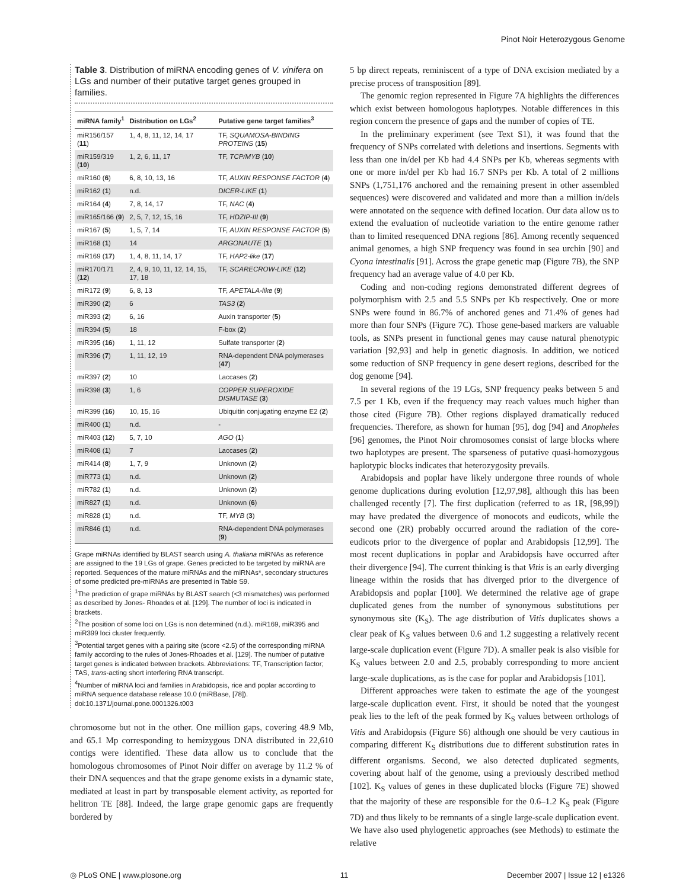Pinot Noir Heterozygous Genome
Table 3. Distribution of miRNA encoding genes of V. vinifera on LGs and number of their putative target genes grouped in families.
| miRNA family<sup>1</sup> | Distribution on LGs<sup>2</sup> | Putative gene target families<sup>3</sup> |
| --- | --- | --- |
| miR156/157 ( 11 ) | 1, 4, 8, 11, 12, 14, 17 | TF, SQUAMOSA-BINDING PROTEINS ( 15 ) |
| miR159/319 ( 10 ) | 1, 2, 6, 11, 17 | TF, TCP/MYB ( 10 ) |
| miR160 ( 6 ) | 6, 8, 10, 13, 16 | TF, AUXIN RESPONSE FACTOR ( 4 ) |
| miR162 ( 1 ) | n.d. | DICER-LIKE ( 1 ) |
| miR164 ( 4 ) | 7, 8, 14, 17 | TF, NAC ( 4 ) |
| miR165/166 ( 9 ) | 2, 5, 7, 12, 15, 16 | TF, HDZIP-III ( 9 ) |
| miR167 ( 5 ) | 1, 5, 7, 14 | TF, AUXIN RESPONSE FACTOR ( 5 ) |
| miR168 ( 1 ) | 14 | ARGONAUTE ( 1 ) |
| miR169 ( 17 ) | 1, 4, 8, 11, 14, 17 | TF, HAP2-like ( 17 ) |
| miR170/171 ( 12 ) | 2, 4, 9, 10, 11, 12, 14, 15, 17, 18 | TF, SCARECROW-LIKE ( 12 ) |
| miR172 ( 9 ) | 6, 8, 13 | TF, APETALA-like ( 9 ) |
| miR390 ( 2 ) | 6 | TAS3 ( 2 ) |
| miR393 ( 2 ) | 6, 16 | Auxin transporter ( 5 ) |
| miR394 ( 5 ) | 18 | F-box ( 2 ) |
| miR395 ( 16 ) | 1, 11, 12 | Sulfate transporter ( 2 ) |
| miR396 ( 7 ) | 1, 11, 12, 19 | RNA-dependent DNA polymerases ( 47 ) |
| miR397 ( 2 ) | 10 | Laccases ( 2 ) |
| miR398 ( 3 ) | 1, 6 | COPPER SUPEROXIDE DISMUTASE ( 3 ) |
| miR399 ( 16 ) | 10, 15, 16 | Ubiquitin conjugating enzyme E2 ( 2 ) |
| miR400 ( 1 ) | n.d. | - |
| miR403 ( 12 ) | 5, 7, 10 | AGO ( 1 ) |
| miR408 ( 1 ) | 7 | Laccases ( 2 ) |
| miR414 ( 8 ) | 1, 7, 9 | Unknown ( 2 ) |
| miR773 ( 1 ) | n.d. | Unknown ( 2 ) |
| miR782 ( 1 ) | n.d. | Unknown ( 2 ) |
| miR827 ( 1 ) | n.d. | Unknown ( 6 ) |
| miR828 ( 1 ) | n.d. | TF, MYB ( 3 ) |
| miR846 ( 1 ) | n.d. | RNA-dependent DNA polymerases ( 9 ) |
Grape miRNAs identified by BLAST search using A. thaliana miRNAs as reference are assigned to the 19 LGs of grape. Genes predicted to be targeted by miRNA are reported. Sequences of the mature miRNAs and the miRNAs*, secondary structures of some predicted pre-miRNAs are presented in Table S9.
<sup>1</sup> The prediction of grape miRNAs by BLAST search (<3 mismatches) was performed as described by Jones- Rhoades et al. [129]. The number of loci is indicated in brackets.
<sup>2</sup> The position of some loci on LGs is non determined (n.d.). miR169, miR395 and miR399 loci cluster frequently.
<sup>3</sup> Potential target genes with a pairing site (score <2.5) of the corresponding miRNA family according to the rules of Jones-Rhoades et al. [129]. The number of putative target genes is indicated between brackets. Abbreviations: TF, Transcription factor; TAS, trans-acting short interfering RNA transcript.
<sup>4</sup> Number of miRNA loci and families in Arabidopsis, rice and poplar according to miRNA sequence database release 10.0 (miRBase, [78]).
doi:10.1371/journal.pone.0001326.t003
chromosome but not in the other. One million gaps, covering 48.9 Mb, and 65.1 Mp corresponding to hemizygous DNA distributed in 22,610 contigs were identified. These data allow us to conclude that the homologous chromosomes of Pinot Noir differ on average by 11.2 % of their DNA sequences and that the grape genome exists in a dynamic state, mediated at least in part by transposable element activity, as reported for helitron TE [88]. Indeed, the large grape genomic gaps are frequently bordered by
5 bp direct repeats, reminiscent of a type of DNA excision mediated by a precise process of transposition [89].
The genomic region represented in Figure 7A highlights the differences which exist between homologous haplotypes. Notable differences in this region concern the presence of gaps and the number of copies of TE.
In the preliminary experiment (see Text S1), it was found that the frequency of SNPs correlated with deletions and insertions. Segments with less than one in/del per Kb had 4.4 SNPs per Kb, whereas segments with one or more in/del per Kb had 16.7 SNPs per Kb. A total of 2 millions SNPs (1,751,176 anchored and the remaining present in other assembled sequences) were discovered and validated and more than a million in/dels were annotated on the sequence with defined location. Our data allow us to extend the evaluation of nucleotide variation to the entire genome rather than to limited resequenced DNA regions [86]. Among recently sequenced animal genomes, a high SNP frequency was found in sea urchin [90] and Cyona intestinalis [91]. Across the grape genetic map (Figure 7B), the SNP frequency had an average value of 4.0 per Kb.
Coding and non-coding regions demonstrated different degrees of polymorphism with 2.5 and 5.5 SNPs per Kb respectively. One or more SNPs were found in 86.7% of anchored genes and 71.4% of genes had more than four SNPs (Figure 7C). Those gene-based markers are valuable tools, as SNPs present in functional genes may cause natural phenotypic variation [92,93] and help in genetic diagnosis. In addition, we noticed some reduction of SNP frequency in gene desert regions, described for the dog genome [94].
In several regions of the 19 LGs, SNP frequency peaks between 5 and 7.5 per 1 Kb, even if the frequency may reach values much higher than those cited (Figure 7B). Other regions displayed dramatically reduced frequencies. Therefore, as shown for human [95], dog [94] and Anopheles [96] genomes, the Pinot Noir chromosomes consist of large blocks where two haplotypes are present. The sparseness of putative quasi-homozygous haplotypic blocks indicates that heterozygosity prevails.
Arabidopsis and poplar have likely undergone three rounds of whole genome duplications during evolution [12,97,98], although this has been challenged recently [7]. The first duplication (referred to as 1R, [98,99]) may have predated the divergence of monocots and eudicots, while the second one (2R) probably occurred around the radiation of the core-eudicots prior to the divergence of poplar and Arabidopsis [12,99]. The most recent duplications in poplar and Arabidopsis have occurred after their divergence [94]. The current thinking is that Vitis is an early diverging lineage within the rosids that has diverged prior to the divergence of Arabidopsis and poplar [100]. We determined the relative age of grape duplicated genes from the number of synonymous substitutions per synonymous site (K<sub>S</sub>). The age distribution of Vitis duplicates shows a clear peak of K<sub>S</sub> values between 0.6 and 1.2 suggesting a relatively recent large-scale duplication event (Figure 7D). A smaller peak is also visible for K<sub>S</sub> values between 2.0 and 2.5, probably corresponding to more ancient large-scale duplications, as is the case for poplar and Arabidopsis [101].
Different approaches were taken to estimate the age of the youngest large-scale duplication event. First, it should be noted that the youngest peak lies to the left of the peak formed by K<sub>S</sub> values between orthologs of Vitis and Arabidopsis (Figure S6) although one should be very cautious in comparing different K<sub>S</sub> distributions due to different substitution rates in different organisms. Second, we also detected duplicated segments, covering about half of the genome, using a previously described method [102]. K<sub>S</sub> values of genes in these duplicated blocks (Figure 7E) showed that the majority of these are responsible for the 0.6–1.2 K<sub>S</sub> peak (Figure 7D) and thus likely to be remnants of a single large-scale duplication event. We have also used phylogenetic approaches (see Methods) to estimate the relative
◎ PLoS ONE | www.plosone.org 11 December 2007 | Issue 12 | e1326